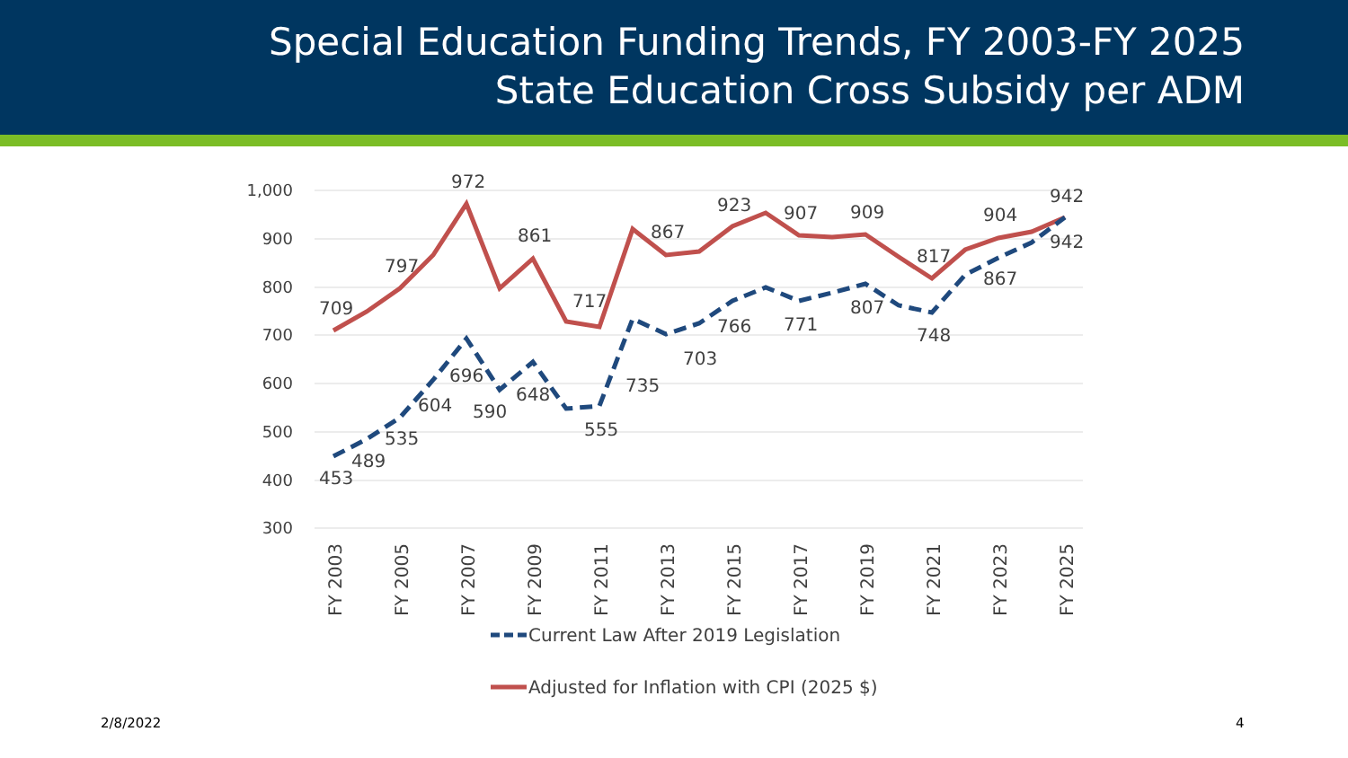Special Education Funding Trends, FY 2003-FY 2025
State Education Cross Subsidy per ADM
1,000
900
800
700
600
500
400
300
709
797
972
861
717
867
923
907
909
817
904
942
453
489
535
604
696
590
648
555
735
703
766
771
807
748
867
942
FY 2003
FY 2005
FY 2007
FY 2009
FY 2011
FY 2013
FY 2015
FY 2017
FY 2019
FY 2021
FY 2023
FY 2025
Current Law After 2019 Legislation
Adjusted for Inflation with CPI (2025 $)
2/8/2022 4